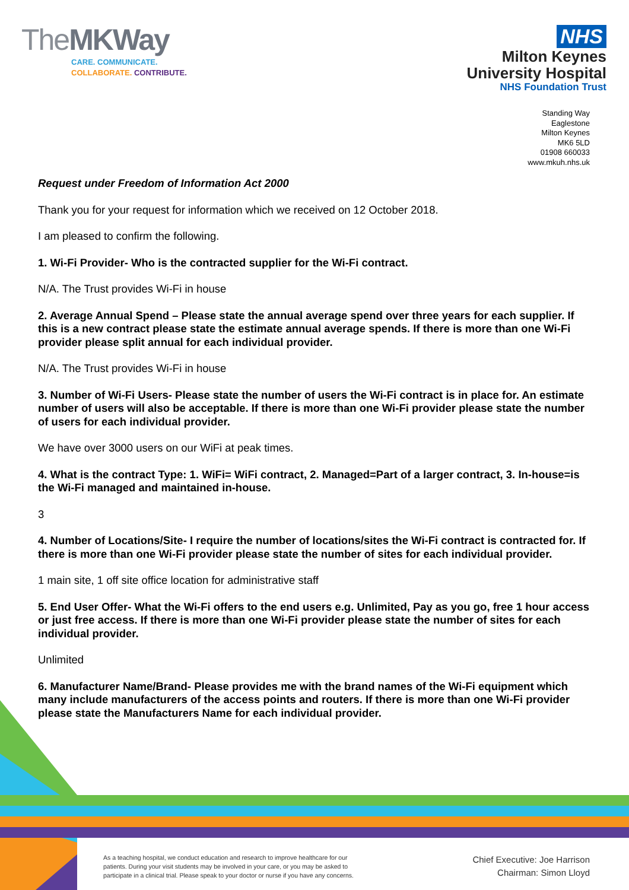TheMKWay
CARE. COMMUNICATE.
COLLABORATE. CONTRIBUTE.
NHS
Milton Keynes
University Hospital
NHS Foundation Trust
Standing Way
Eaglestone
Milton Keynes
MK6 5LD
01908 660033
www.mkuh.nhs.uk
Request under Freedom of Information Act 2000
Thank you for your request for information which we received on 12 October 2018.
I am pleased to confirm the following.
1. Wi-Fi Provider- Who is the contracted supplier for the Wi-Fi contract.
N/A. The Trust provides Wi-Fi in house
2. Average Annual Spend – Please state the annual average spend over three years for each supplier. If this is a new contract please state the estimate annual average spends. If there is more than one Wi-Fi provider please split annual for each individual provider.
N/A. The Trust provides Wi-Fi in house
3. Number of Wi-Fi Users- Please state the number of users the Wi-Fi contract is in place for. An estimate number of users will also be acceptable. If there is more than one Wi-Fi provider please state the number of users for each individual provider.
We have over 3000 users on our WiFi at peak times.
4. What is the contract Type: 1. WiFi= WiFi contract, 2. Managed=Part of a larger contract, 3. In-house=is the Wi-Fi managed and maintained in-house.
3
4. Number of Locations/Site- I require the number of locations/sites the Wi-Fi contract is contracted for. If there is more than one Wi-Fi provider please state the number of sites for each individual provider.
1 main site, 1 off site office location for administrative staff
5. End User Offer- What the Wi-Fi offers to the end users e.g. Unlimited, Pay as you go, free 1 hour access or just free access. If there is more than one Wi-Fi provider please state the number of sites for each individual provider.
Unlimited
6. Manufacturer Name/Brand- Please provides me with the brand names of the Wi-Fi equipment which many include manufacturers of the access points and routers. If there is more than one Wi-Fi provider please state the Manufacturers Name for each individual provider.
As a teaching hospital, we conduct education and research to improve healthcare for our patients. During your visit students may be involved in your care, or you may be asked to participate in a clinical trial. Please speak to your doctor or nurse if you have any concerns.
Chief Executive: Joe Harrison
Chairman: Simon Lloyd